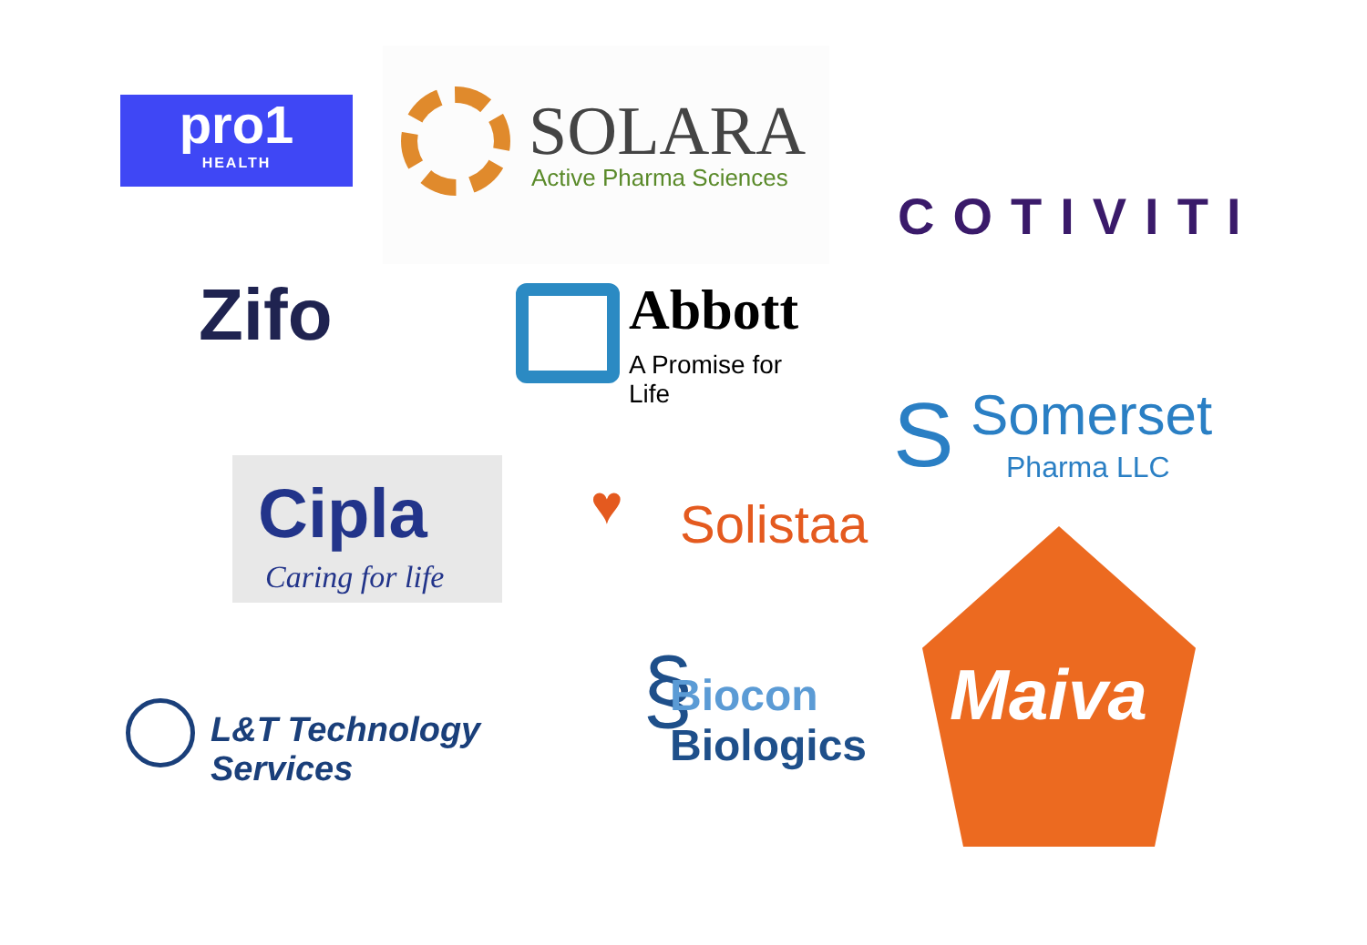pro1
HEALTH
SOLARA
Active Pharma Sciences
COTIVITI
Zifo
Abbott
A Promise for Life
S Somerset
Pharma LLC
Cipla
Caring for life
♥ Solistaa
Maiva
§ Biocon Biologics
L&T Technology Services